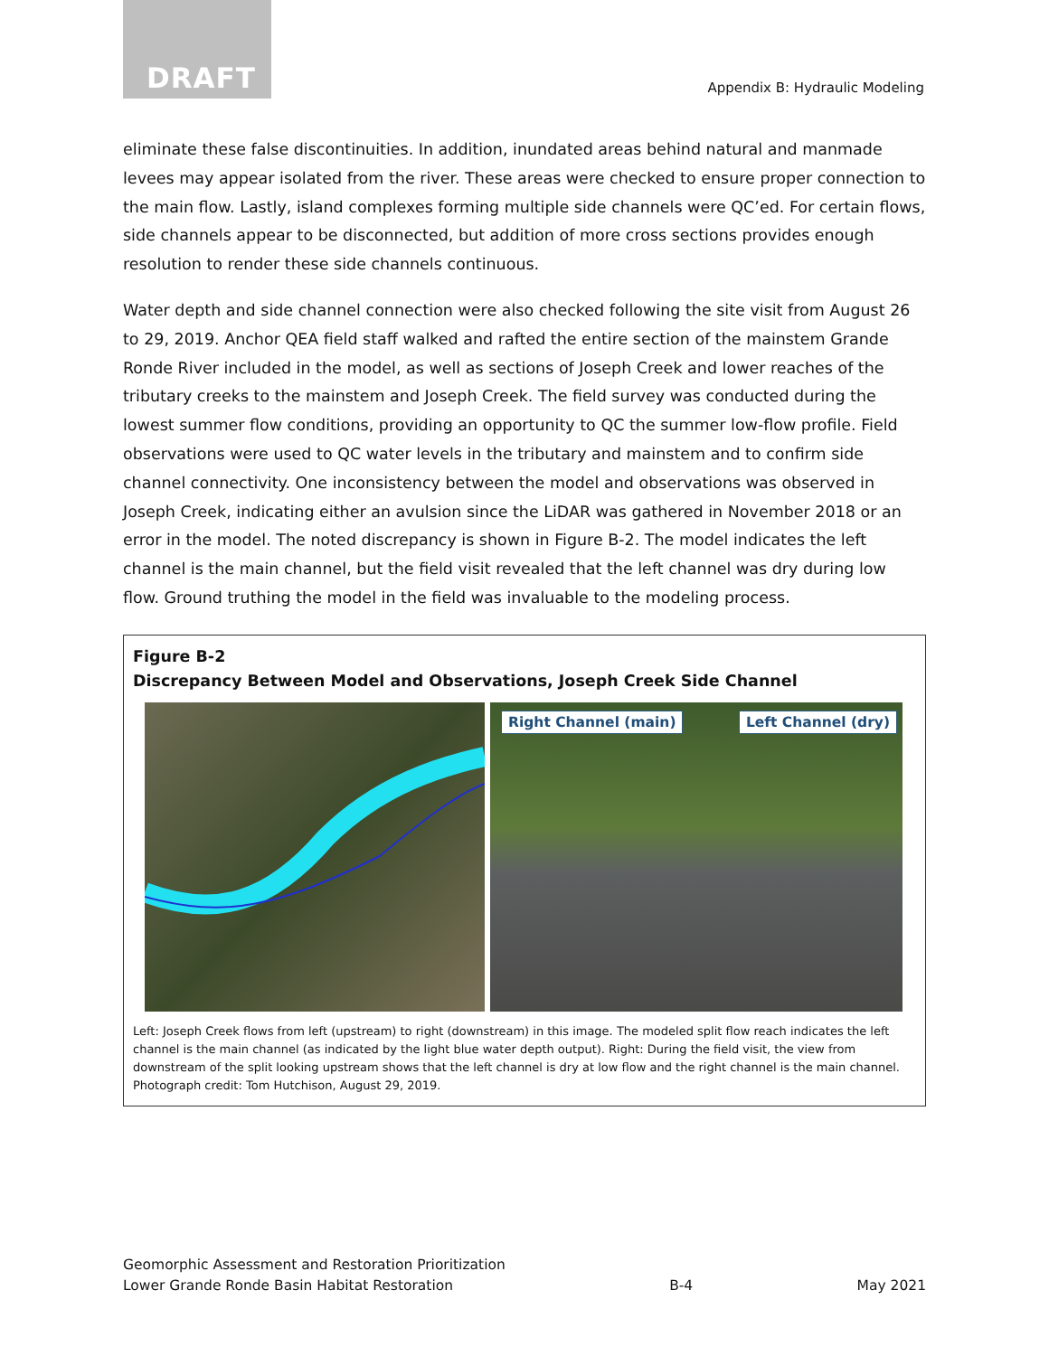DRAFT
Appendix B: Hydraulic Modeling
eliminate these false discontinuities. In addition, inundated areas behind natural and manmade levees may appear isolated from the river. These areas were checked to ensure proper connection to the main flow. Lastly, island complexes forming multiple side channels were QC’ed. For certain flows, side channels appear to be disconnected, but addition of more cross sections provides enough resolution to render these side channels continuous.
Water depth and side channel connection were also checked following the site visit from August 26 to 29, 2019. Anchor QEA field staff walked and rafted the entire section of the mainstem Grande Ronde River included in the model, as well as sections of Joseph Creek and lower reaches of the tributary creeks to the mainstem and Joseph Creek. The field survey was conducted during the lowest summer flow conditions, providing an opportunity to QC the summer low-flow profile. Field observations were used to QC water levels in the tributary and mainstem and to confirm side channel connectivity. One inconsistency between the model and observations was observed in Joseph Creek, indicating either an avulsion since the LiDAR was gathered in November 2018 or an error in the model. The noted discrepancy is shown in Figure B-2. The model indicates the left channel is the main channel, but the field visit revealed that the left channel was dry during low flow. Ground truthing the model in the field was invaluable to the modeling process.
Figure B-2
Discrepancy Between Model and Observations, Joseph Creek Side Channel
Right Channel (main) Left Channel (dry)
Left: Joseph Creek flows from left (upstream) to right (downstream) in this image. The modeled split flow reach indicates the left channel is the main channel (as indicated by the light blue water depth output). Right: During the field visit, the view from downstream of the split looking upstream shows that the left channel is dry at low flow and the right channel is the main channel. Photograph credit: Tom Hutchison, August 29, 2019.
Geomorphic Assessment and Restoration Prioritization
Lower Grande Ronde Basin Habitat Restoration
B-4
May 2021